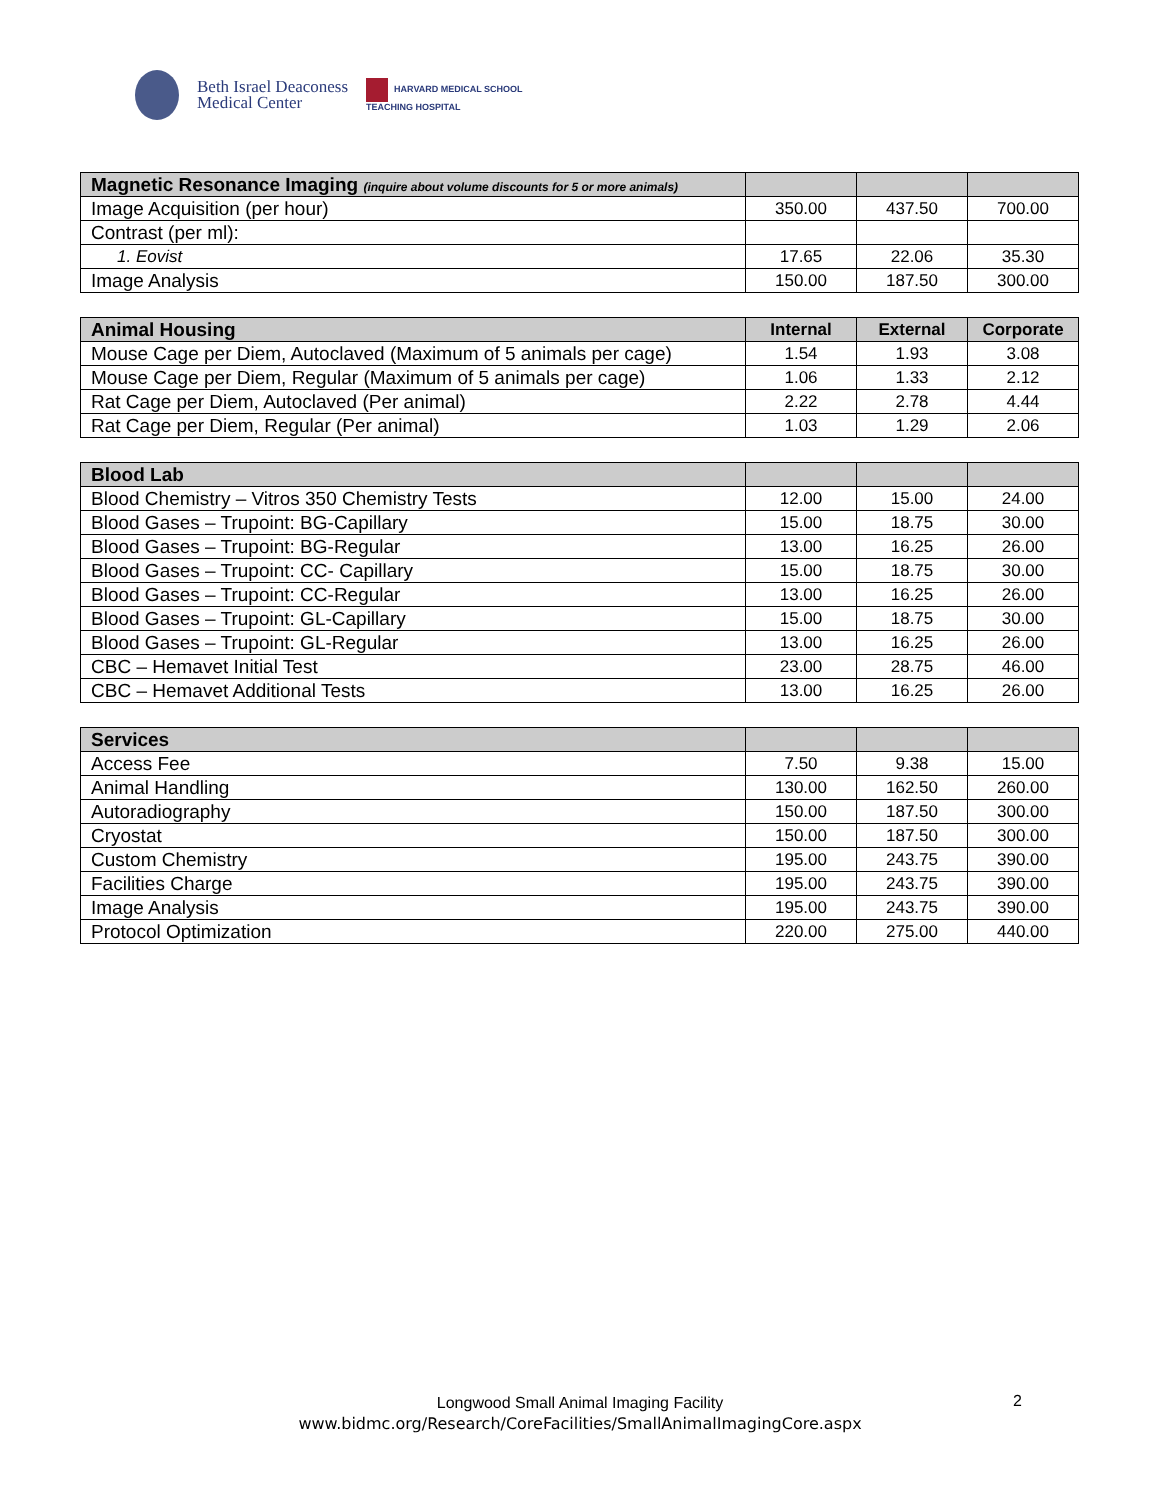Beth Israel Deaconess
Medical Center
HARVARD MEDICAL SCHOOL
TEACHING HOSPITAL
| Magnetic Resonance Imaging (inquire about volume discounts for 5 or more animals) | | | |
| --- | --- | --- | --- |
| Image Acquisition (per hour) | 350.00 | 437.50 | 700.00 |
| Contrast (per ml): | | | |
| 1. Eovist | 17.65 | 22.06 | 35.30 |
| Image Analysis | 150.00 | 187.50 | 300.00 |
| Animal Housing | Internal | External | Corporate |
| --- | --- | --- | --- |
| Mouse Cage per Diem, Autoclaved (Maximum of 5 animals per cage) | 1.54 | 1.93 | 3.08 |
| Mouse Cage per Diem, Regular (Maximum of 5 animals per cage) | 1.06 | 1.33 | 2.12 |
| Rat Cage per Diem, Autoclaved (Per animal) | 2.22 | 2.78 | 4.44 |
| Rat Cage per Diem, Regular (Per animal) | 1.03 | 1.29 | 2.06 |
| Blood Lab | | | |
| --- | --- | --- | --- |
| Blood Chemistry – Vitros 350 Chemistry Tests | 12.00 | 15.00 | 24.00 |
| Blood Gases – Trupoint: BG-Capillary | 15.00 | 18.75 | 30.00 |
| Blood Gases – Trupoint: BG-Regular | 13.00 | 16.25 | 26.00 |
| Blood Gases – Trupoint: CC- Capillary | 15.00 | 18.75 | 30.00 |
| Blood Gases – Trupoint: CC-Regular | 13.00 | 16.25 | 26.00 |
| Blood Gases – Trupoint: GL-Capillary | 15.00 | 18.75 | 30.00 |
| Blood Gases – Trupoint: GL-Regular | 13.00 | 16.25 | 26.00 |
| CBC – Hemavet Initial Test | 23.00 | 28.75 | 46.00 |
| CBC – Hemavet Additional Tests | 13.00 | 16.25 | 26.00 |
| Services | | | |
| --- | --- | --- | --- |
| Access Fee | 7.50 | 9.38 | 15.00 |
| Animal Handling | 130.00 | 162.50 | 260.00 |
| Autoradiography | 150.00 | 187.50 | 300.00 |
| Cryostat | 150.00 | 187.50 | 300.00 |
| Custom Chemistry | 195.00 | 243.75 | 390.00 |
| Facilities Charge | 195.00 | 243.75 | 390.00 |
| Image Analysis | 195.00 | 243.75 | 390.00 |
| Protocol Optimization | 220.00 | 275.00 | 440.00 |
Longwood Small Animal Imaging Facility
www.bidmc.org/Research/CoreFacilities/SmallAnimalImagingCore.aspx
2